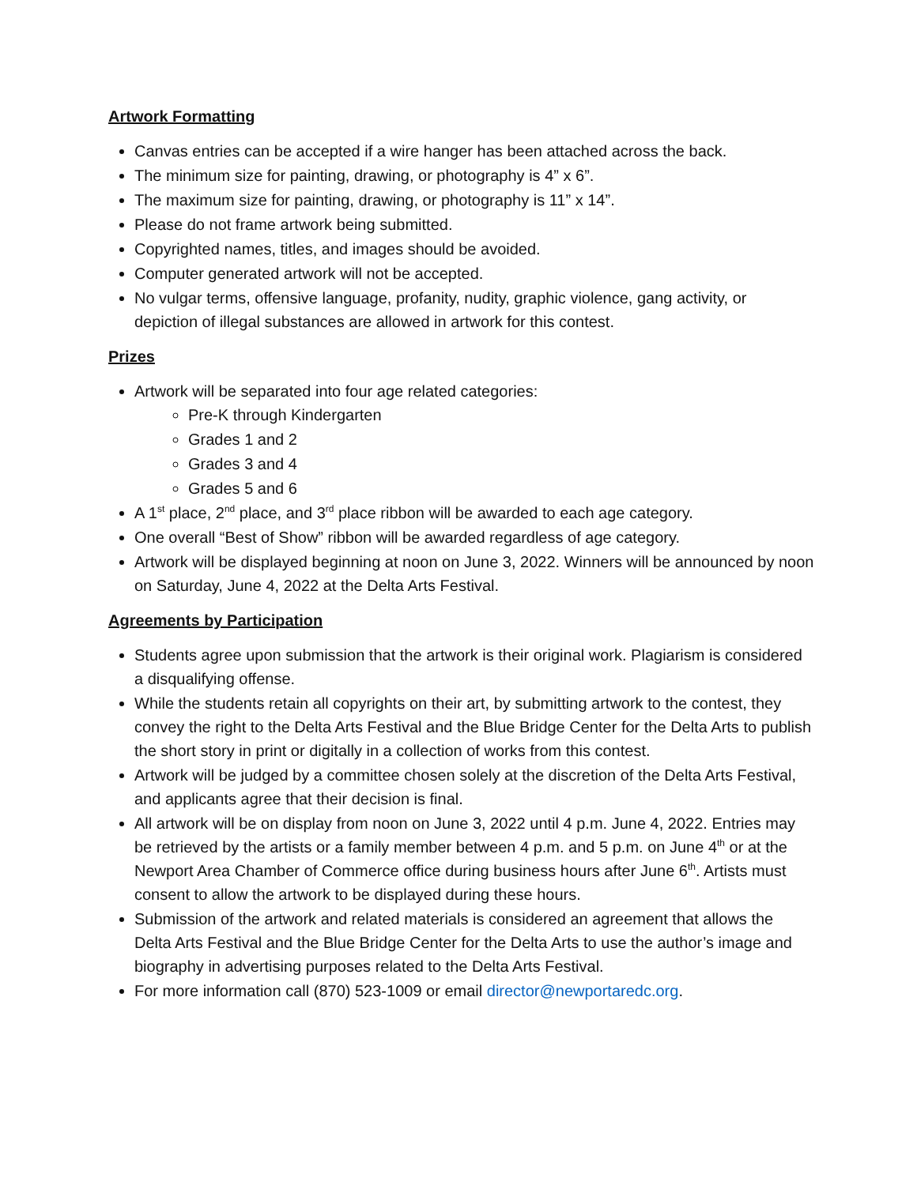Artwork Formatting
Canvas entries can be accepted if a wire hanger has been attached across the back.
The minimum size for painting, drawing, or photography is 4” x 6”.
The maximum size for painting, drawing, or photography is 11” x 14”.
Please do not frame artwork being submitted.
Copyrighted names, titles, and images should be avoided.
Computer generated artwork will not be accepted.
No vulgar terms, offensive language, profanity, nudity, graphic violence, gang activity, or depiction of illegal substances are allowed in artwork for this contest.
Prizes
Artwork will be separated into four age related categories:
Pre-K through Kindergarten
Grades 1 and 2
Grades 3 and 4
Grades 5 and 6
A 1<sup>st</sup> place, 2<sup>nd</sup> place, and 3<sup>rd</sup> place ribbon will be awarded to each age category.
One overall “Best of Show” ribbon will be awarded regardless of age category.
Artwork will be displayed beginning at noon on June 3, 2022. Winners will be announced by noon on Saturday, June 4, 2022 at the Delta Arts Festival.
Agreements by Participation
Students agree upon submission that the artwork is their original work. Plagiarism is considered a disqualifying offense.
While the students retain all copyrights on their art, by submitting artwork to the contest, they convey the right to the Delta Arts Festival and the Blue Bridge Center for the Delta Arts to publish the short story in print or digitally in a collection of works from this contest.
Artwork will be judged by a committee chosen solely at the discretion of the Delta Arts Festival, and applicants agree that their decision is final.
All artwork will be on display from noon on June 3, 2022 until 4 p.m. June 4, 2022. Entries may be retrieved by the artists or a family member between 4 p.m. and 5 p.m. on June 4<sup>th</sup> or at the Newport Area Chamber of Commerce office during business hours after June 6<sup>th</sup>. Artists must consent to allow the artwork to be displayed during these hours.
Submission of the artwork and related materials is considered an agreement that allows the Delta Arts Festival and the Blue Bridge Center for the Delta Arts to use the author’s image and biography in advertising purposes related to the Delta Arts Festival.
For more information call (870) 523-1009 or email director@newportaredc.org.